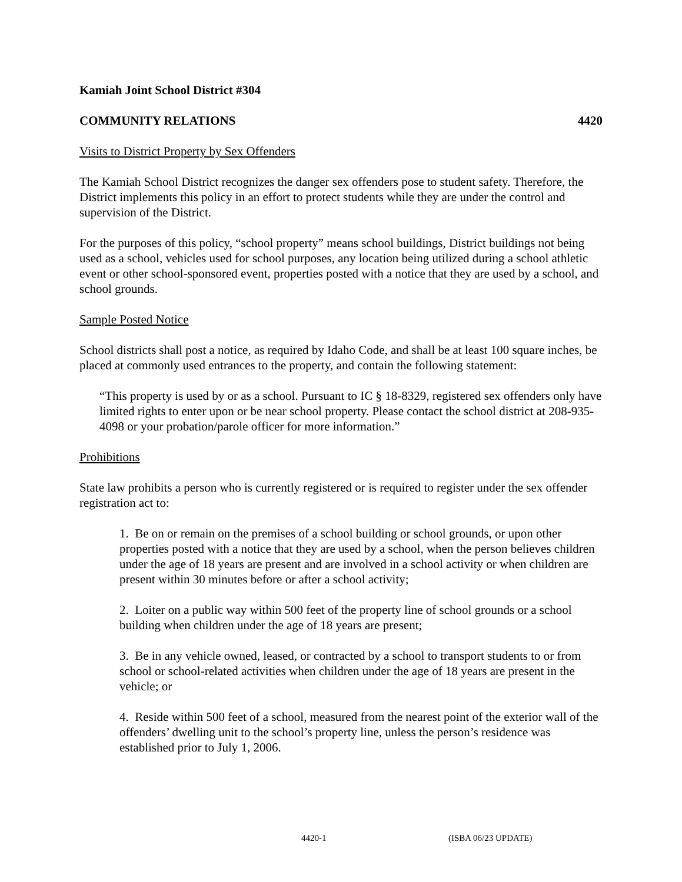Kamiah Joint School District #304
COMMUNITY RELATIONS 4420
Visits to District Property by Sex Offenders
The Kamiah School District recognizes the danger sex offenders pose to student safety. Therefore, the District implements this policy in an effort to protect students while they are under the control and supervision of the District.
For the purposes of this policy, “school property” means school buildings, District buildings not being used as a school, vehicles used for school purposes, any location being utilized during a school athletic event or other school-sponsored event, properties posted with a notice that they are used by a school, and school grounds.
Sample Posted Notice
School districts shall post a notice, as required by Idaho Code, and shall be at least 100 square inches, be placed at commonly used entrances to the property, and contain the following statement:
“This property is used by or as a school. Pursuant to IC § 18-8329, registered sex offenders only have limited rights to enter upon or be near school property. Please contact the school district at 208-935-4098 or your probation/parole officer for more information.”
Prohibitions
State law prohibits a person who is currently registered or is required to register under the sex offender registration act to:
1. Be on or remain on the premises of a school building or school grounds, or upon other properties posted with a notice that they are used by a school, when the person believes children under the age of 18 years are present and are involved in a school activity or when children are present within 30 minutes before or after a school activity;
2. Loiter on a public way within 500 feet of the property line of school grounds or a school building when children under the age of 18 years are present;
3. Be in any vehicle owned, leased, or contracted by a school to transport students to or from school or school-related activities when children under the age of 18 years are present in the vehicle; or
4. Reside within 500 feet of a school, measured from the nearest point of the exterior wall of the offenders’ dwelling unit to the school’s property line, unless the person’s residence was established prior to July 1, 2006.
4420-1 (ISBA 06/23 UPDATE)